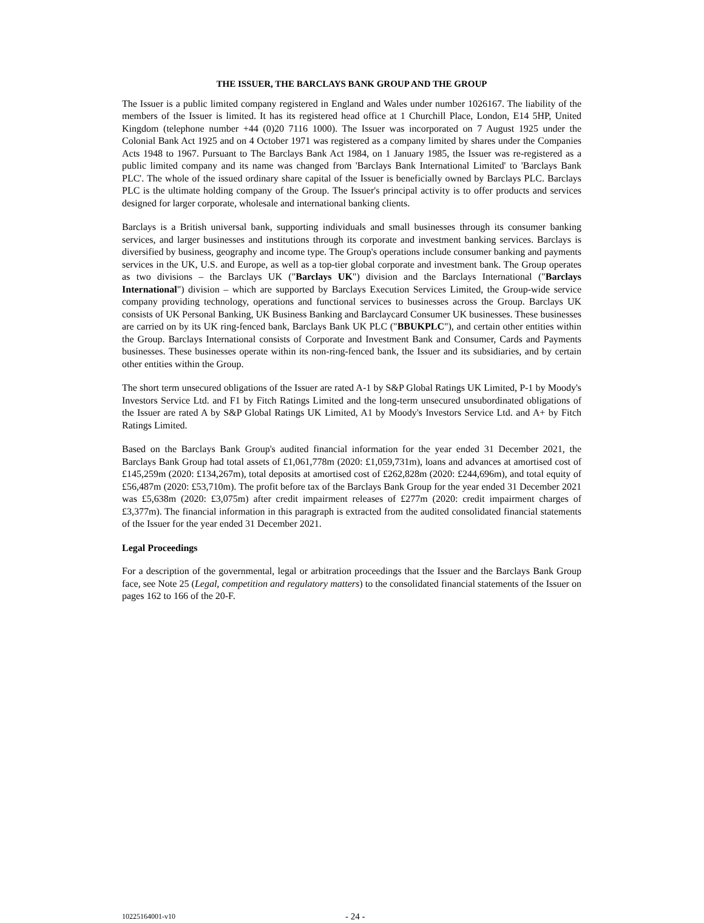THE ISSUER, THE BARCLAYS BANK GROUP AND THE GROUP
The Issuer is a public limited company registered in England and Wales under number 1026167. The liability of the members of the Issuer is limited. It has its registered head office at 1 Churchill Place, London, E14 5HP, United Kingdom (telephone number +44 (0)20 7116 1000). The Issuer was incorporated on 7 August 1925 under the Colonial Bank Act 1925 and on 4 October 1971 was registered as a company limited by shares under the Companies Acts 1948 to 1967. Pursuant to The Barclays Bank Act 1984, on 1 January 1985, the Issuer was re-registered as a public limited company and its name was changed from 'Barclays Bank International Limited' to 'Barclays Bank PLC'. The whole of the issued ordinary share capital of the Issuer is beneficially owned by Barclays PLC. Barclays PLC is the ultimate holding company of the Group. The Issuer's principal activity is to offer products and services designed for larger corporate, wholesale and international banking clients.
Barclays is a British universal bank, supporting individuals and small businesses through its consumer banking services, and larger businesses and institutions through its corporate and investment banking services. Barclays is diversified by business, geography and income type. The Group's operations include consumer banking and payments services in the UK, U.S. and Europe, as well as a top-tier global corporate and investment bank. The Group operates as two divisions – the Barclays UK ("Barclays UK") division and the Barclays International ("Barclays International") division – which are supported by Barclays Execution Services Limited, the Group-wide service company providing technology, operations and functional services to businesses across the Group. Barclays UK consists of UK Personal Banking, UK Business Banking and Barclaycard Consumer UK businesses. These businesses are carried on by its UK ring-fenced bank, Barclays Bank UK PLC ("BBUKPLC"), and certain other entities within the Group. Barclays International consists of Corporate and Investment Bank and Consumer, Cards and Payments businesses. These businesses operate within its non-ring-fenced bank, the Issuer and its subsidiaries, and by certain other entities within the Group.
The short term unsecured obligations of the Issuer are rated A-1 by S&P Global Ratings UK Limited, P-1 by Moody's Investors Service Ltd. and F1 by Fitch Ratings Limited and the long-term unsecured unsubordinated obligations of the Issuer are rated A by S&P Global Ratings UK Limited, A1 by Moody's Investors Service Ltd. and A+ by Fitch Ratings Limited.
Based on the Barclays Bank Group's audited financial information for the year ended 31 December 2021, the Barclays Bank Group had total assets of £1,061,778m (2020: £1,059,731m), loans and advances at amortised cost of £145,259m (2020: £134,267m), total deposits at amortised cost of £262,828m (2020: £244,696m), and total equity of £56,487m (2020: £53,710m). The profit before tax of the Barclays Bank Group for the year ended 31 December 2021 was £5,638m (2020: £3,075m) after credit impairment releases of £277m (2020: credit impairment charges of £3,377m). The financial information in this paragraph is extracted from the audited consolidated financial statements of the Issuer for the year ended 31 December 2021.
Legal Proceedings
For a description of the governmental, legal or arbitration proceedings that the Issuer and the Barclays Bank Group face, see Note 25 (Legal, competition and regulatory matters) to the consolidated financial statements of the Issuer on pages 162 to 166 of the 20-F.
10225164001-v10 - 24 -